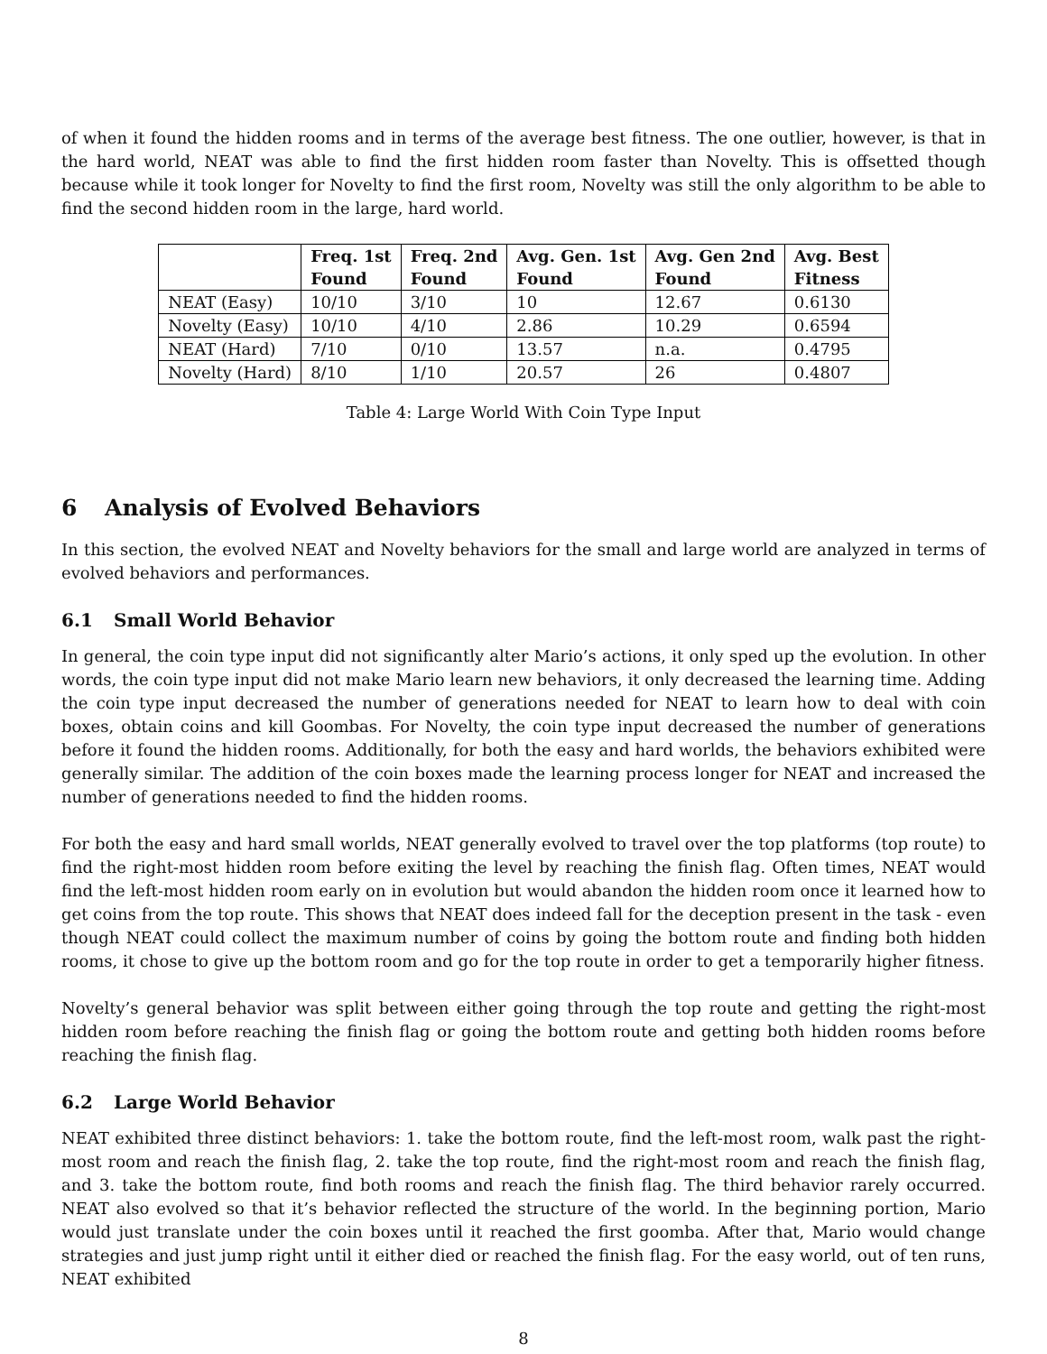of when it found the hidden rooms and in terms of the average best fitness. The one outlier, however, is that in the hard world, NEAT was able to find the first hidden room faster than Novelty. This is offsetted though because while it took longer for Novelty to find the first room, Novelty was still the only algorithm to be able to find the second hidden room in the large, hard world.
| | Freq. 1st Found | Freq. 2nd Found | Avg. Gen. 1st Found | Avg. Gen 2nd Found | Avg. Best Fitness |
| --- | --- | --- | --- | --- | --- |
| NEAT (Easy) | 10/10 | 3/10 | 10 | 12.67 | 0.6130 |
| Novelty (Easy) | 10/10 | 4/10 | 2.86 | 10.29 | 0.6594 |
| NEAT (Hard) | 7/10 | 0/10 | 13.57 | n.a. | 0.4795 |
| Novelty (Hard) | 8/10 | 1/10 | 20.57 | 26 | 0.4807 |
Table 4: Large World With Coin Type Input
6 Analysis of Evolved Behaviors
In this section, the evolved NEAT and Novelty behaviors for the small and large world are analyzed in terms of evolved behaviors and performances.
6.1 Small World Behavior
In general, the coin type input did not significantly alter Mario’s actions, it only sped up the evolution. In other words, the coin type input did not make Mario learn new behaviors, it only decreased the learning time. Adding the coin type input decreased the number of generations needed for NEAT to learn how to deal with coin boxes, obtain coins and kill Goombas. For Novelty, the coin type input decreased the number of generations before it found the hidden rooms. Additionally, for both the easy and hard worlds, the behaviors exhibited were generally similar. The addition of the coin boxes made the learning process longer for NEAT and increased the number of generations needed to find the hidden rooms.
For both the easy and hard small worlds, NEAT generally evolved to travel over the top platforms (top route) to find the right-most hidden room before exiting the level by reaching the finish flag. Often times, NEAT would find the left-most hidden room early on in evolution but would abandon the hidden room once it learned how to get coins from the top route. This shows that NEAT does indeed fall for the deception present in the task - even though NEAT could collect the maximum number of coins by going the bottom route and finding both hidden rooms, it chose to give up the bottom room and go for the top route in order to get a temporarily higher fitness.
Novelty’s general behavior was split between either going through the top route and getting the right-most hidden room before reaching the finish flag or going the bottom route and getting both hidden rooms before reaching the finish flag.
6.2 Large World Behavior
NEAT exhibited three distinct behaviors: 1. take the bottom route, find the left-most room, walk past the right-most room and reach the finish flag, 2. take the top route, find the right-most room and reach the finish flag, and 3. take the bottom route, find both rooms and reach the finish flag. The third behavior rarely occurred. NEAT also evolved so that it’s behavior reflected the structure of the world. In the beginning portion, Mario would just translate under the coin boxes until it reached the first goomba. After that, Mario would change strategies and just jump right until it either died or reached the finish flag. For the easy world, out of ten runs, NEAT exhibited
8